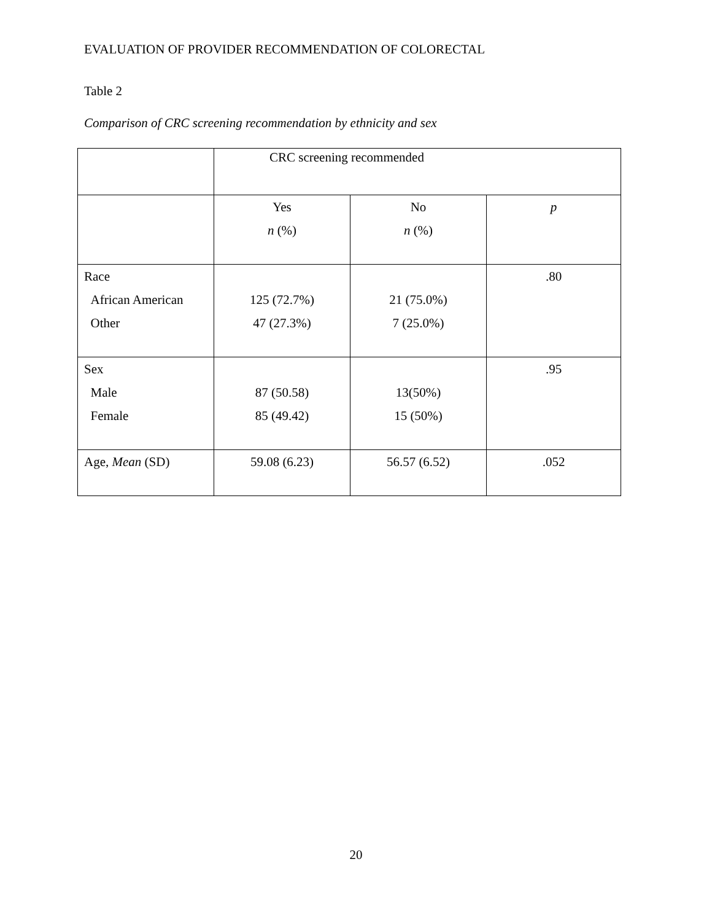EVALUATION OF PROVIDER RECOMMENDATION OF COLORECTAL
Table 2
Comparison of CRC screening recommendation by ethnicity and sex
| | CRC screening recommended | | |
| | Yes n (%) | No n (%) | p |
| Race African American Other | 125 (72.7%) 47 (27.3%) | 21 (75.0%) 7 (25.0%) | .80 |
| Sex Male Female | 87 (50.58) 85 (49.42) | 13(50%) 15 (50%) | .95 |
| Age, Mean (SD) | 59.08 (6.23) | 56.57 (6.52) | .052 |
20